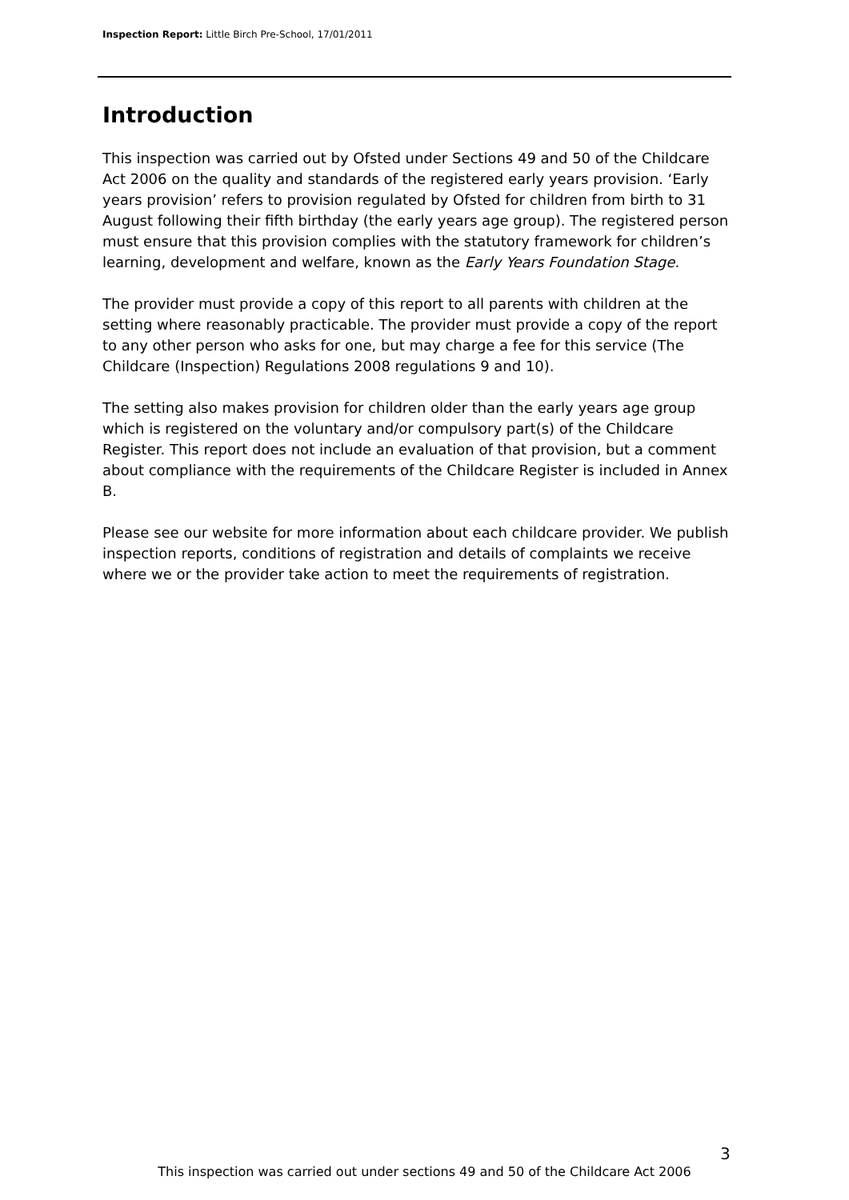Inspection Report: Little Birch Pre-School, 17/01/2011
Introduction
This inspection was carried out by Ofsted under Sections 49 and 50 of the Childcare Act 2006 on the quality and standards of the registered early years provision. ‘Early years provision’ refers to provision regulated by Ofsted for children from birth to 31 August following their fifth birthday (the early years age group). The registered person must ensure that this provision complies with the statutory framework for children’s learning, development and welfare, known as the Early Years Foundation Stage.
The provider must provide a copy of this report to all parents with children at the setting where reasonably practicable. The provider must provide a copy of the report to any other person who asks for one, but may charge a fee for this service (The Childcare (Inspection) Regulations 2008 regulations 9 and 10).
The setting also makes provision for children older than the early years age group which is registered on the voluntary and/or compulsory part(s) of the Childcare Register. This report does not include an evaluation of that provision, but a comment about compliance with the requirements of the Childcare Register is included in Annex B.
Please see our website for more information about each childcare provider. We publish inspection reports, conditions of registration and details of complaints we receive where we or the provider take action to meet the requirements of registration.
3
This inspection was carried out under sections 49 and 50 of the Childcare Act 2006